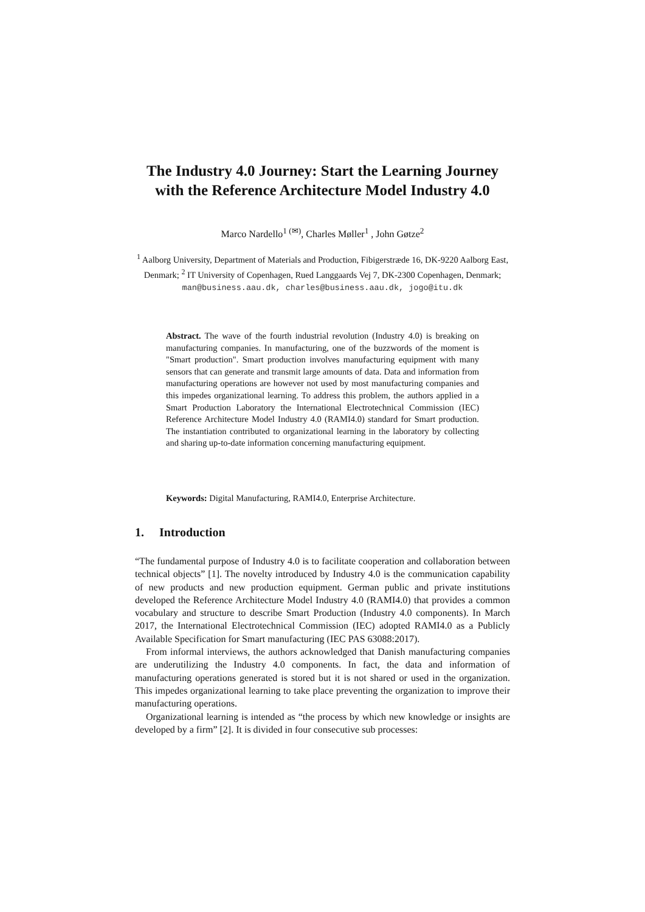The Industry 4.0 Journey: Start the Learning Journey with the Reference Architecture Model Industry 4.0
Marco Nardello<sup>1 (✉)</sup>, Charles Møller<sup>1</sup> , John Gøtze<sup>2</sup>
<sup>1</sup> Aalborg University, Department of Materials and Production, Fibigerstræde 16, DK-9220 Aalborg East, Denmark; <sup>2</sup> IT University of Copenhagen, Rued Langgaards Vej 7, DK-2300 Copenhagen, Denmark;
man@business.aau.dk, charles@business.aau.dk, jogo@itu.dk
Abstract. The wave of the fourth industrial revolution (Industry 4.0) is breaking on manufacturing companies. In manufacturing, one of the buzzwords of the moment is "Smart production". Smart production involves manufacturing equipment with many sensors that can generate and transmit large amounts of data. Data and information from manufacturing operations are however not used by most manufacturing companies and this impedes organizational learning. To address this problem, the authors applied in a Smart Production Laboratory the International Electrotechnical Commission (IEC) Reference Architecture Model Industry 4.0 (RAMI4.0) standard for Smart production. The instantiation contributed to organizational learning in the laboratory by collecting and sharing up-to-date information concerning manufacturing equipment.
Keywords: Digital Manufacturing, RAMI4.0, Enterprise Architecture.
1. Introduction
“The fundamental purpose of Industry 4.0 is to facilitate cooperation and collaboration between technical objects” [1]. The novelty introduced by Industry 4.0 is the communication capability of new products and new production equipment. German public and private institutions developed the Reference Architecture Model Industry 4.0 (RAMI4.0) that provides a common vocabulary and structure to describe Smart Production (Industry 4.0 components). In March 2017, the International Electrotechnical Commission (IEC) adopted RAMI4.0 as a Publicly Available Specification for Smart manufacturing (IEC PAS 63088:2017).
From informal interviews, the authors acknowledged that Danish manufacturing companies are underutilizing the Industry 4.0 components. In fact, the data and information of manufacturing operations generated is stored but it is not shared or used in the organization. This impedes organizational learning to take place preventing the organization to improve their manufacturing operations.
Organizational learning is intended as “the process by which new knowledge or insights are developed by a firm” [2]. It is divided in four consecutive sub processes: